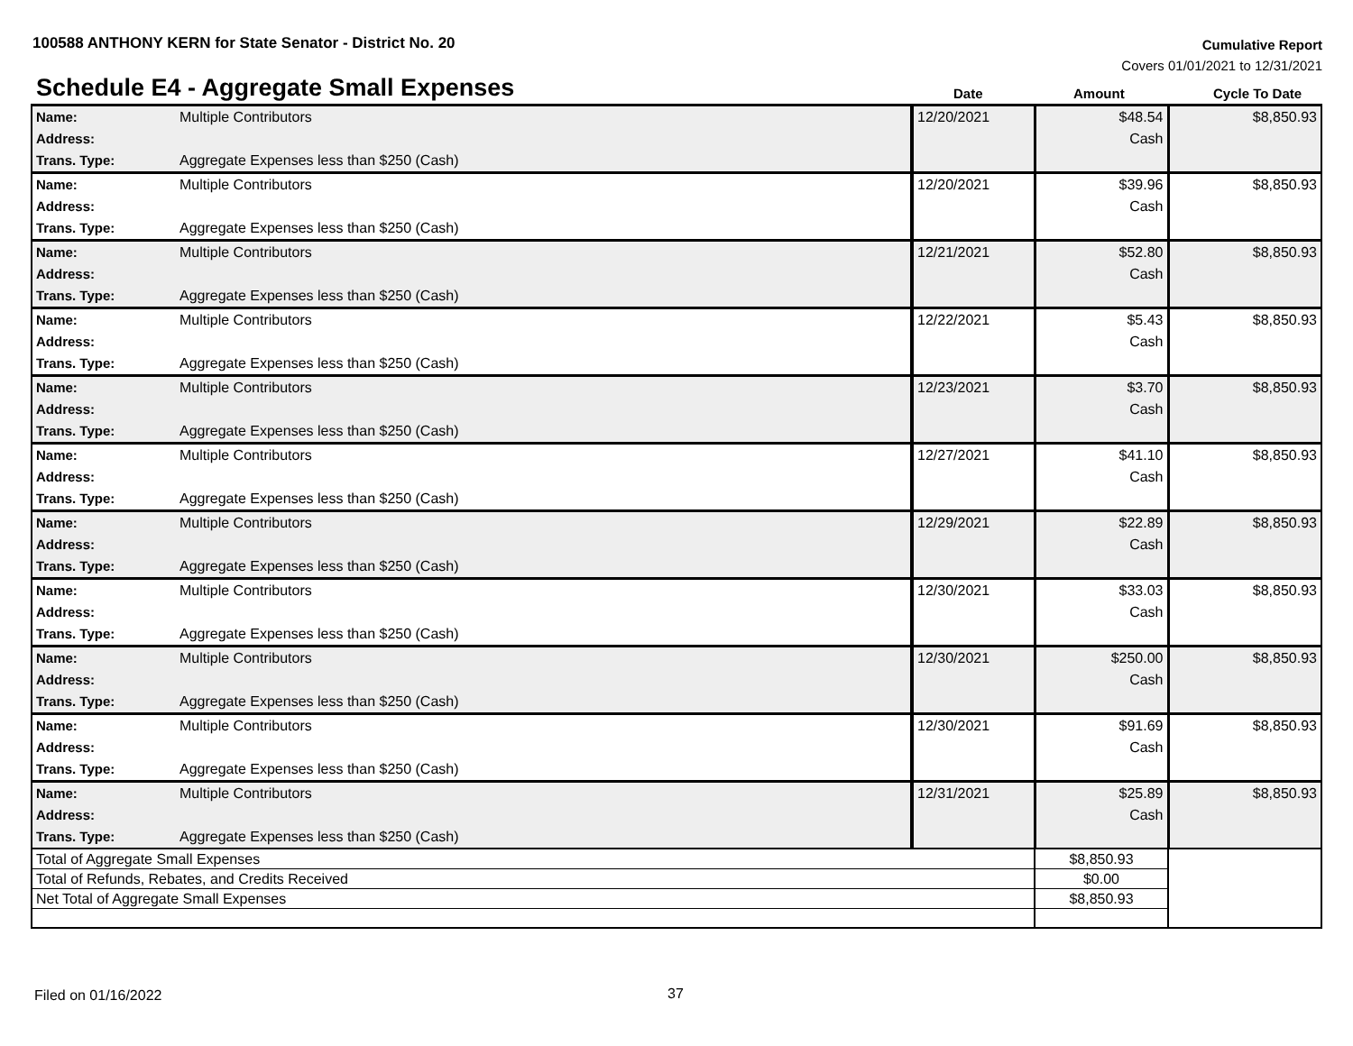100588 ANTHONY KERN for State Senator - District No. 20
Cumulative Report
Covers 01/01/2021 to 12/31/2021
Schedule E4 - Aggregate Small Expenses
Date Amount Cycle To Date
| Name: Address: Trans. Type: | Multiple Contributors Aggregate Expenses less than $250 (Cash) | 12/20/2021 | $48.54 Cash | $8,850.93 |
| Name: Address: Trans. Type: | Multiple Contributors Aggregate Expenses less than $250 (Cash) | 12/20/2021 | $39.96 Cash | $8,850.93 |
| Name: Address: Trans. Type: | Multiple Contributors Aggregate Expenses less than $250 (Cash) | 12/21/2021 | $52.80 Cash | $8,850.93 |
| Name: Address: Trans. Type: | Multiple Contributors Aggregate Expenses less than $250 (Cash) | 12/22/2021 | $5.43 Cash | $8,850.93 |
| Name: Address: Trans. Type: | Multiple Contributors Aggregate Expenses less than $250 (Cash) | 12/23/2021 | $3.70 Cash | $8,850.93 |
| Name: Address: Trans. Type: | Multiple Contributors Aggregate Expenses less than $250 (Cash) | 12/27/2021 | $41.10 Cash | $8,850.93 |
| Name: Address: Trans. Type: | Multiple Contributors Aggregate Expenses less than $250 (Cash) | 12/29/2021 | $22.89 Cash | $8,850.93 |
| Name: Address: Trans. Type: | Multiple Contributors Aggregate Expenses less than $250 (Cash) | 12/30/2021 | $33.03 Cash | $8,850.93 |
| Name: Address: Trans. Type: | Multiple Contributors Aggregate Expenses less than $250 (Cash) | 12/30/2021 | $250.00 Cash | $8,850.93 |
| Name: Address: Trans. Type: | Multiple Contributors Aggregate Expenses less than $250 (Cash) | 12/30/2021 | $91.69 Cash | $8,850.93 |
| Name: Address: Trans. Type: | Multiple Contributors Aggregate Expenses less than $250 (Cash) | 12/31/2021 | $25.89 Cash | $8,850.93 |
| Total of Aggregate Small Expenses | | | $8,850.93 | |
| Total of Refunds, Rebates, and Credits Received | | | $0.00 | |
| Net Total of Aggregate Small Expenses | | | $8,850.93 | |
Filed on 01/16/2022 37